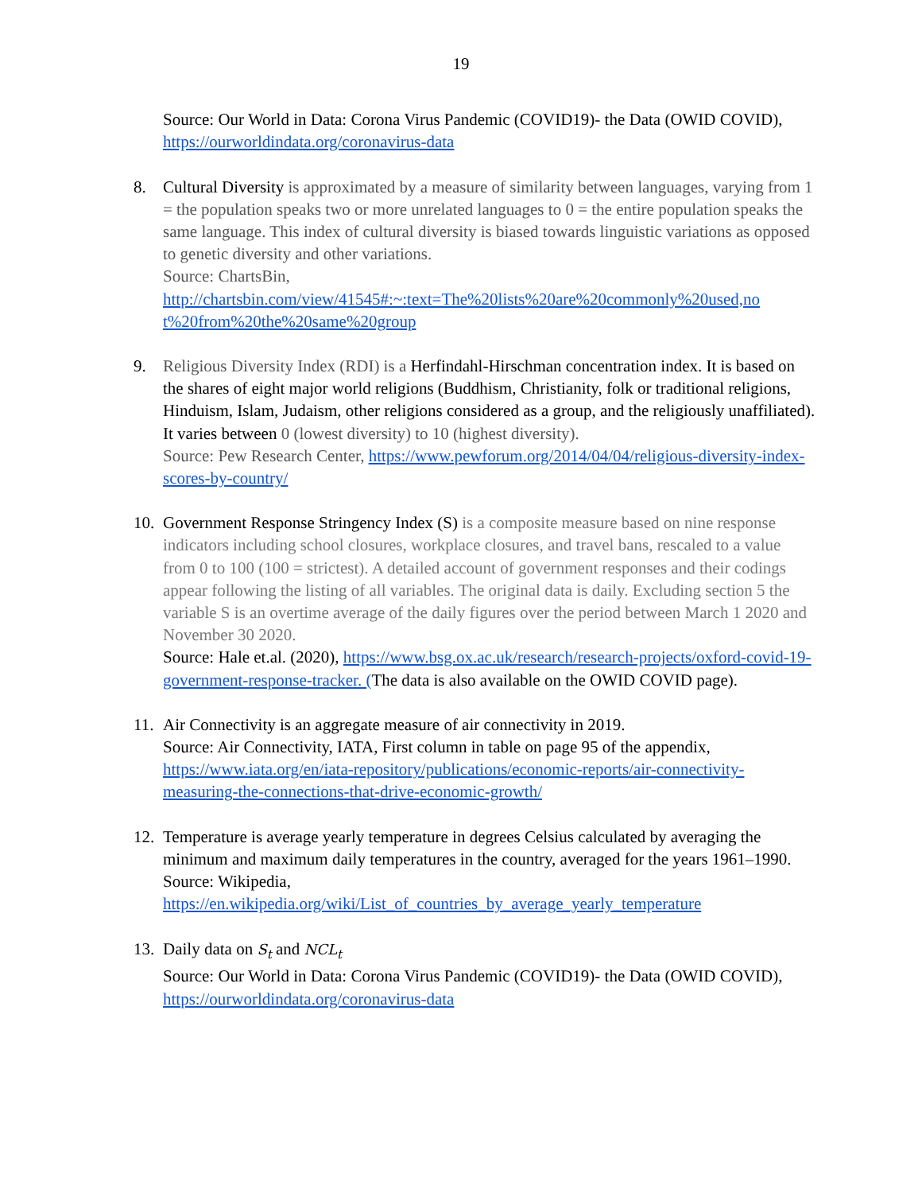19
Source: Our World in Data: Corona Virus Pandemic (COVID19)- the Data (OWID COVID), https://ourworldindata.org/coronavirus-data
8. Cultural Diversity is approximated by a measure of similarity between languages, varying from 1 = the population speaks two or more unrelated languages to 0 = the entire population speaks the same language. This index of cultural diversity is biased towards linguistic variations as opposed to genetic diversity and other variations.
Source: ChartsBin,
http://chartsbin.com/view/41545#:~:text=The%20lists%20are%20commonly%20used,no t%20from%20the%20same%20group
9. Religious Diversity Index (RDI) is a Herfindahl-Hirschman concentration index. It is based on the shares of eight major world religions (Buddhism, Christianity, folk or traditional religions, Hinduism, Islam, Judaism, other religions considered as a group, and the religiously unaffiliated). It varies between 0 (lowest diversity) to 10 (highest diversity).
Source: Pew Research Center, https://www.pewforum.org/2014/04/04/religious-diversity-index-scores-by-country/
10.
Government Response Stringency Index (S) is a composite measure based on nine response indicators including school closures, workplace closures, and travel bans, rescaled to a value from 0 to 100 (100 = strictest). A detailed account of government responses and their codings appear following the listing of all variables. The original data is daily. Excluding section 5 the variable S is an overtime average of the daily figures over the period between March 1 2020 and November 30 2020.
Source: Hale et.al. (2020), https://www.bsg.ox.ac.uk/research/research-projects/oxford-covid-19-government-response-tracker. (The data is also available on the OWID COVID page).
11.
Air Connectivity is an aggregate measure of air connectivity in 2019.
Source: Air Connectivity, IATA, First column in table on page 95 of the appendix, https://www.iata.org/en/iata-repository/publications/economic-reports/air-connectivity-measuring-the-connections-that-drive-economic-growth/
12.
Temperature is average yearly temperature in degrees Celsius calculated by averaging the minimum and maximum daily temperatures in the country, averaged for the years 1961–1990.
Source: Wikipedia,
https://en.wikipedia.org/wiki/List_of_countries_by_average_yearly_temperature
13.
Daily data on S<sub>t</sub> and NCL<sub>t</sub>
Source: Our World in Data: Corona Virus Pandemic (COVID19)- the Data (OWID COVID), https://ourworldindata.org/coronavirus-data